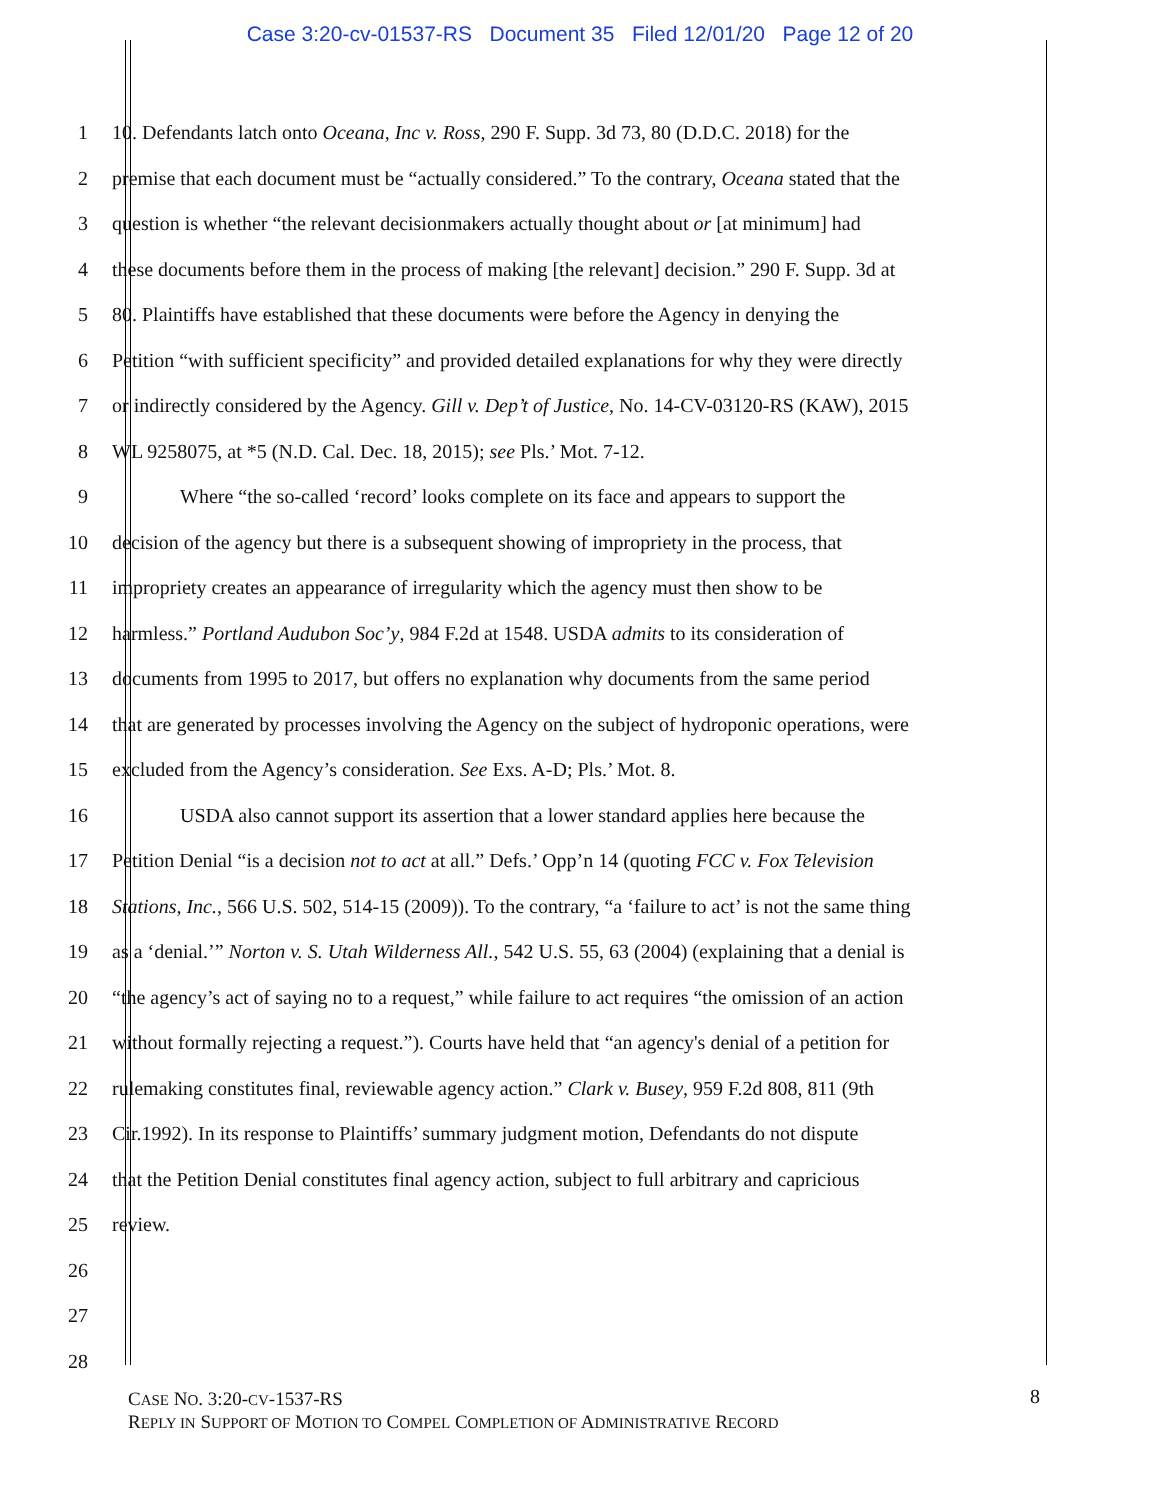Case 3:20-cv-01537-RS Document 35 Filed 12/01/20 Page 12 of 20
1 10. Defendants latch onto Oceana, Inc v. Ross, 290 F. Supp. 3d 73, 80 (D.D.C. 2018) for the
2 premise that each document must be “actually considered.” To the contrary, Oceana stated that the
3 question is whether “the relevant decisionmakers actually thought about or [at minimum] had
4 these documents before them in the process of making [the relevant] decision.” 290 F. Supp. 3d at
5 80. Plaintiffs have established that these documents were before the Agency in denying the
6 Petition “with sufficient specificity” and provided detailed explanations for why they were directly
7 or indirectly considered by the Agency. Gill v. Dep’t of Justice, No. 14-CV-03120-RS (KAW), 2015
8 WL 9258075, at *5 (N.D. Cal. Dec. 18, 2015); see Pls.’ Mot. 7-12.
9 Where “the so-called ‘record’ looks complete on its face and appears to support the
10 decision of the agency but there is a subsequent showing of impropriety in the process, that
11 impropriety creates an appearance of irregularity which the agency must then show to be
12 harmless.” Portland Audubon Soc’y, 984 F.2d at 1548. USDA admits to its consideration of
13 documents from 1995 to 2017, but offers no explanation why documents from the same period
14 that are generated by processes involving the Agency on the subject of hydroponic operations, were
15 excluded from the Agency’s consideration. See Exs. A-D; Pls.’ Mot. 8.
16 USDA also cannot support its assertion that a lower standard applies here because the
17 Petition Denial “is a decision not to act at all.” Defs.’ Opp’n 14 (quoting FCC v. Fox Television
18 Stations, Inc., 566 U.S. 502, 514-15 (2009)). To the contrary, “a ‘failure to act’ is not the same thing
19 as a ‘denial.’” Norton v. S. Utah Wilderness All., 542 U.S. 55, 63 (2004) (explaining that a denial is
20 “the agency’s act of saying no to a request,” while failure to act requires “the omission of an action
21 without formally rejecting a request.”). Courts have held that “an agency's denial of a petition for
22 rulemaking constitutes final, reviewable agency action.” Clark v. Busey, 959 F.2d 808, 811 (9th
23 Cir.1992). In its response to Plaintiffs’ summary judgment motion, Defendants do not dispute
24 that the Petition Denial constitutes final agency action, subject to full arbitrary and capricious
25 review.
26
27
28
CASE NO. 3:20-CV-1537-RS
REPLY IN SUPPORT OF MOTION TO COMPEL COMPLETION OF ADMINISTRATIVE RECORD
8